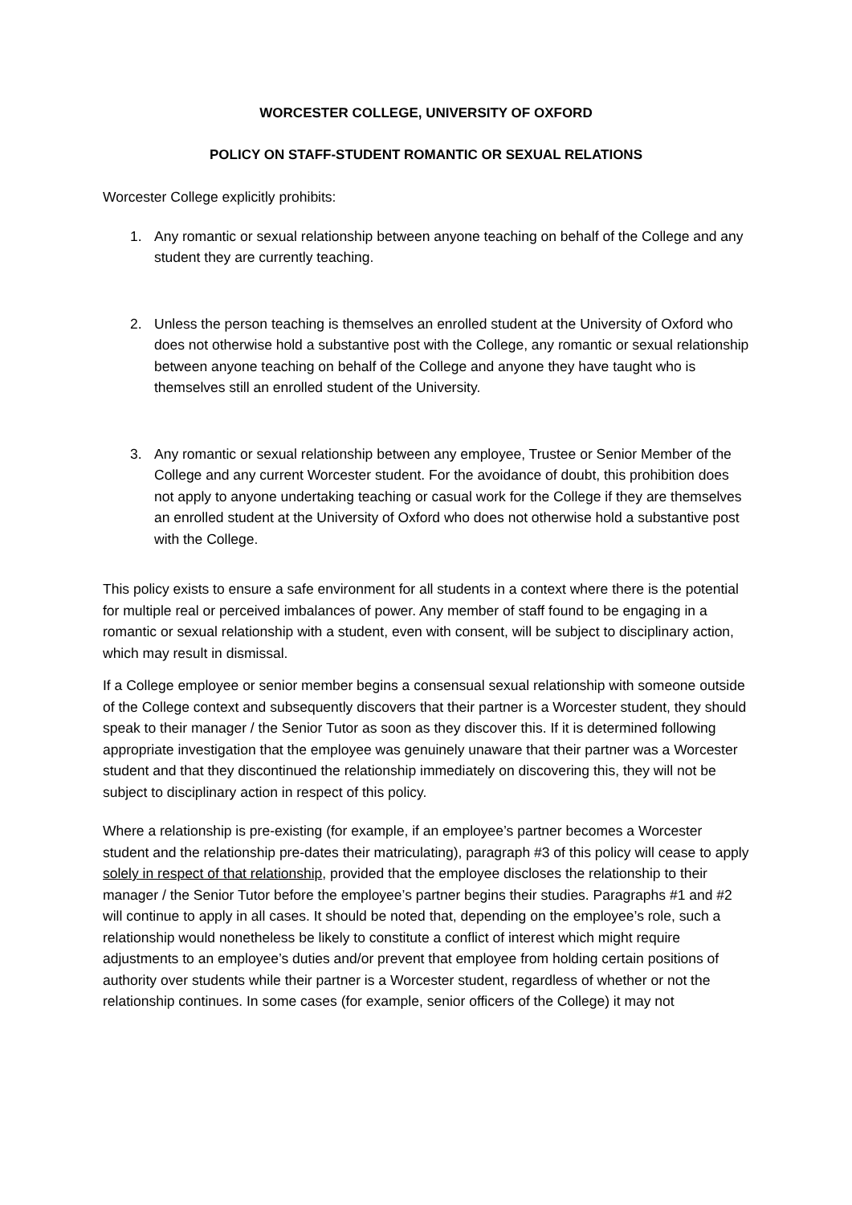WORCESTER COLLEGE, UNIVERSITY OF OXFORD
POLICY ON STAFF-STUDENT ROMANTIC OR SEXUAL RELATIONS
Worcester College explicitly prohibits:
1. Any romantic or sexual relationship between anyone teaching on behalf of the College and any student they are currently teaching.
2. Unless the person teaching is themselves an enrolled student at the University of Oxford who does not otherwise hold a substantive post with the College, any romantic or sexual relationship between anyone teaching on behalf of the College and anyone they have taught who is themselves still an enrolled student of the University.
3. Any romantic or sexual relationship between any employee, Trustee or Senior Member of the College and any current Worcester student. For the avoidance of doubt, this prohibition does not apply to anyone undertaking teaching or casual work for the College if they are themselves an enrolled student at the University of Oxford who does not otherwise hold a substantive post with the College.
This policy exists to ensure a safe environment for all students in a context where there is the potential for multiple real or perceived imbalances of power. Any member of staff found to be engaging in a romantic or sexual relationship with a student, even with consent, will be subject to disciplinary action, which may result in dismissal.
If a College employee or senior member begins a consensual sexual relationship with someone outside of the College context and subsequently discovers that their partner is a Worcester student, they should speak to their manager / the Senior Tutor as soon as they discover this. If it is determined following appropriate investigation that the employee was genuinely unaware that their partner was a Worcester student and that they discontinued the relationship immediately on discovering this, they will not be subject to disciplinary action in respect of this policy.
Where a relationship is pre-existing (for example, if an employee’s partner becomes a Worcester student and the relationship pre-dates their matriculating), paragraph #3 of this policy will cease to apply solely in respect of that relationship, provided that the employee discloses the relationship to their manager / the Senior Tutor before the employee’s partner begins their studies. Paragraphs #1 and #2 will continue to apply in all cases. It should be noted that, depending on the employee’s role, such a relationship would nonetheless be likely to constitute a conflict of interest which might require adjustments to an employee’s duties and/or prevent that employee from holding certain positions of authority over students while their partner is a Worcester student, regardless of whether or not the relationship continues. In some cases (for example, senior officers of the College) it may not